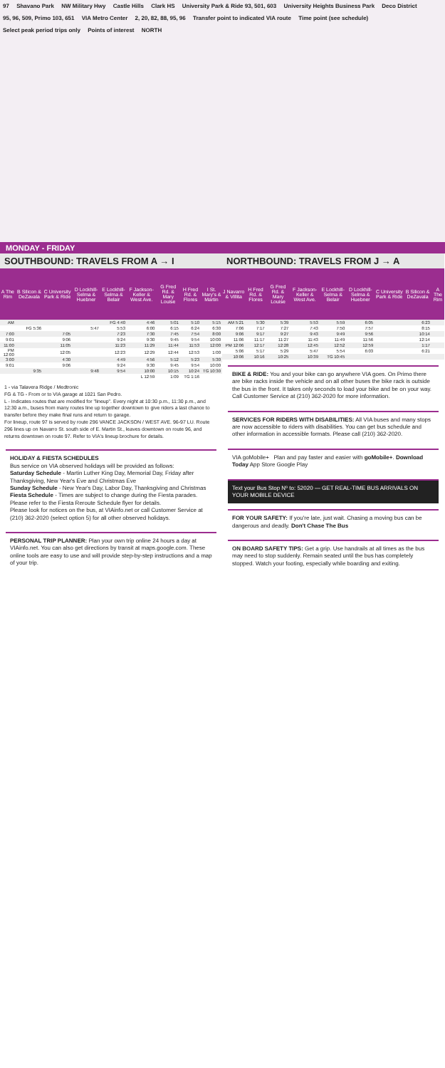97 Shavano Park NW Military Hwy Castle Hills Clark HS University Park & Ride 93, 501, 603 University Heights Business Park Deco District 95, 96, 509, Primo 103, 651 VIA Metro Center 2, 20, 82, 88, 95, 96 Transfer point to indicated VIA route Time point (see schedule) Select peak period trips only Points of interest NORTH
MONDAY - FRIDAY
SOUTHBOUND: TRAVELS FROM A → I
| A The Rim | B Silicon & DeZavala | C University Park & Ride | D Lockhill-Selma & Huebner | E Lockhill-Selma & Belair | F Jackson-Keller & West Ave. | G Fred Rd. & Mary Louise | H Fred Rd. & Flores | I St. Mary's & Martin |
| --- | --- | --- | --- | --- | --- | --- | --- | --- |
| AM | | | | FG 4:40 | 4:46 | 5:01 | 5:10 | 5:15 |
| | FG 5:36 | | 5:47 | 5:53 | 6:00 | 6:15 | 6:24 | 6:30 |
| 7:00 | | 7:05 | | 7:23 | 7:30 | 7:45 | 7:54 | 8:00 |
| 9:01 | | 9:06 | | 9:24 | 9:30 | 9:45 | 9:54 | 10:00 |
| 11:00 | | 11:05 | | 11:23 | 11:29 | 11:44 | 11:53 | 12:00 |
| PM 12:00 | | 12:05 | | 12:23 | 12:29 | 12:44 | 12:53 | 1:00 |
| 3:00 | | 4:30 | | 4:49 | 4:56 | 5:12 | 5:23 | 5:30 |
| 9:01 | | 9:06 | | 9:24 | 9:30 | 9:45 | 9:54 | 10:00 |
| | 9:35 | | 9:48 | 9:54 | 10:00 | 10:15 | 10:24 | TG 10:30 |
| | | | | | L 12:59 | 1:09 | TG 1:16 | |
1 - via Talavera Ridge / Medtronic
FG & TG - From or to VIA garage at 1021 San Pedro.
L - Indicates routes that are modified for "lineup". Every night at 10:30 p.m., 11:30 p.m., and 12:30 a.m., buses from many routes line up together downtown to give riders a last chance to transfer before they make final runs and return to garage.
For lineup, route 97 is served by route 296 VANCE JACKSON / WEST AVE. 96-97 LU. Route 296 lines up on Navarro St. south side of E. Martin St., leaves downtown on route 96, and returns downtown on route 97. Refer to VIA's lineup brochure for details.
HOLIDAY & FIESTA SCHEDULES
Bus service on VIA observed holidays will be provided as follows:
Saturday Schedule - Martin Luther King Day, Memorial Day, Friday after Thanksgiving, New Year's Eve and Christmas Eve
Sunday Schedule - New Year's Day, Labor Day, Thanksgiving and Christmas
Fiesta Schedule - Times are subject to change during the Fiesta parades. Please refer to the Fiesta Reroute Schedule flyer for details.
Please look for notices on the bus, at VIAinfo.net or call Customer Service at (210) 362-2020 (select option 5) for all other observed holidays.
PERSONAL TRIP PLANNER: Plan your own trip online 24 hours a day at VIAinfo.net. You can also get directions by transit at maps.google.com. These online tools are easy to use and will provide step-by-step instructions and a map of your trip.
NORTHBOUND: TRAVELS FROM J → A
| J Navarro & Villita | H Fred Rd. & Flores | G Fred Rd. & Mary Louise | F Jackson-Keller & West Ave. | E Lockhill-Selma & Belair | D Lockhill-Selma & Huebner | C University Park & Ride | B Silicon & DeZavala | A The Rim |
| --- | --- | --- | --- | --- | --- | --- | --- | --- |
| AM 5:21 | 5:30 | 5:39 | 5:53 | 5:59 | 6:05 | | 6:23 | |
| 7:06 | 7:17 | 7:27 | 7:43 | 7:50 | 7:57 | | 8:15 | |
| 9:06 | 9:17 | 9:27 | 9:43 | 9:49 | 9:56 | | 10:14 | |
| 11:06 | 11:17 | 11:27 | 11:43 | 11:49 | 11:56 | | 12:14 | |
| PM 12:06 | 12:17 | 12:28 | 12:45 | 12:52 | 12:59 | | 1:17 | |
| 5:06 | 5:17 | 5:29 | 5:47 | 5:54 | 6:03 | | 6:21 | |
| 10:06 | 10:16 | 10:25 | 10:39 | TG 10:45 | | | | |
BIKE & RIDE: You and your bike can go anywhere VIA goes. On Primo there are bike racks inside the vehicle and on all other buses the bike rack is outside the bus in the front. It takes only seconds to load your bike and be on your way. Call Customer Service at (210) 362-2020 for more information.
SERVICES FOR RIDERS WITH DISABILITIES: All VIA buses and many stops are now accessible to riders with disabilities. You can get bus schedule and other information in accessible formats. Please call (210) 362-2020.
VIA goMobile+ Plan and pay faster and easier with goMobile+. Download Today App Store Google Play
Text your Bus Stop Nº to: 52020 — GET REAL-TIME BUS ARRIVALS ON YOUR MOBILE DEVICE
FOR YOUR SAFETY: If you're late, just wait. Chasing a moving bus can be dangerous and deadly. Don't Chase The Bus
ON BOARD SAFETY TIPS: Get a grip. Use handrails at all times as the bus may need to stop suddenly. Remain seated until the bus has completely stopped. Watch your footing, especially while boarding and exiting.